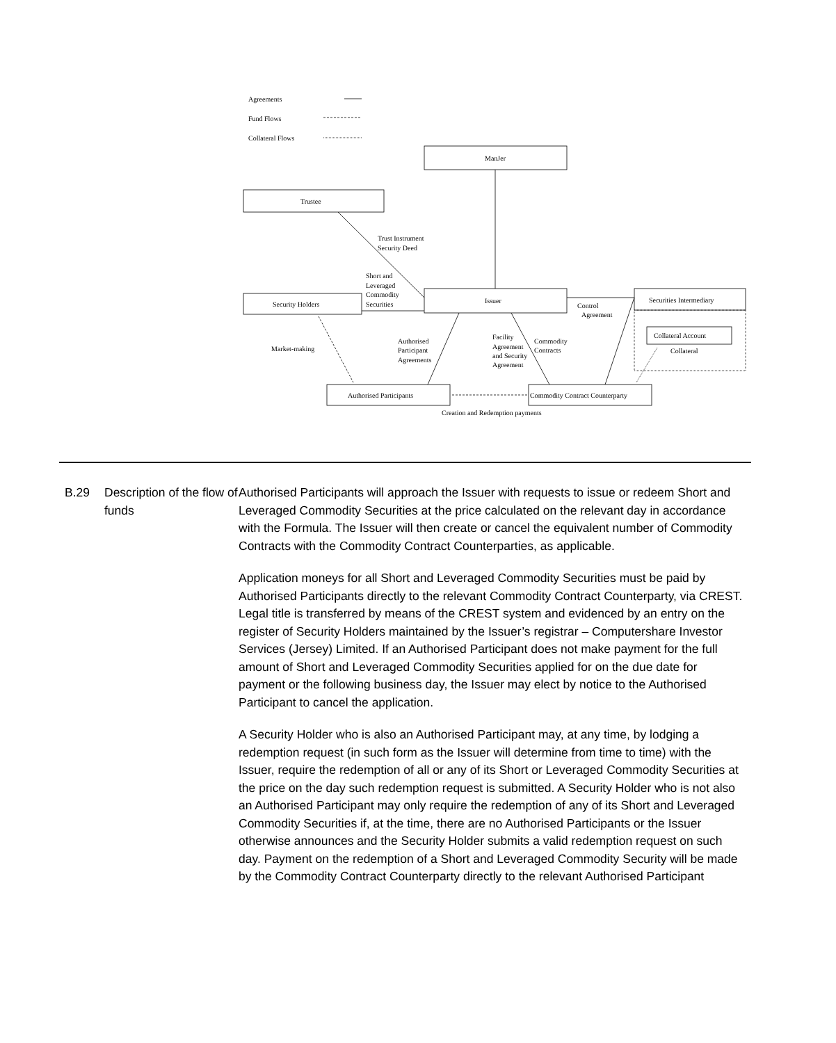Agreements
Fund Flows
Collateral Flows
ManJer
Trustee
Trust Instrument
Security Deed
Short and
Leveraged
Commodity
Securities
Issuer
Security Holders
Securities Intermediary
Control
Agreement
Collateral Account
Collateral
Market-making
Authorised
Participant
Agreements
Facility
Agreement
and Security
Agreement
Commodity
Contracts
Authorised Participants
Commodity Contract Counterparty
Creation and Redemption payments
B.29 Description of the flow of funds
Authorised Participants will approach the Issuer with requests to issue or redeem Short and Leveraged Commodity Securities at the price calculated on the relevant day in accordance with the Formula. The Issuer will then create or cancel the equivalent number of Commodity Contracts with the Commodity Contract Counterparties, as applicable.
Application moneys for all Short and Leveraged Commodity Securities must be paid by Authorised Participants directly to the relevant Commodity Contract Counterparty, via CREST. Legal title is transferred by means of the CREST system and evidenced by an entry on the register of Security Holders maintained by the Issuer’s registrar – Computershare Investor Services (Jersey) Limited. If an Authorised Participant does not make payment for the full amount of Short and Leveraged Commodity Securities applied for on the due date for payment or the following business day, the Issuer may elect by notice to the Authorised Participant to cancel the application.
A Security Holder who is also an Authorised Participant may, at any time, by lodging a redemption request (in such form as the Issuer will determine from time to time) with the Issuer, require the redemption of all or any of its Short or Leveraged Commodity Securities at the price on the day such redemption request is submitted. A Security Holder who is not also an Authorised Participant may only require the redemption of any of its Short and Leveraged Commodity Securities if, at the time, there are no Authorised Participants or the Issuer otherwise announces and the Security Holder submits a valid redemption request on such day. Payment on the redemption of a Short and Leveraged Commodity Security will be made by the Commodity Contract Counterparty directly to the relevant Authorised Participant